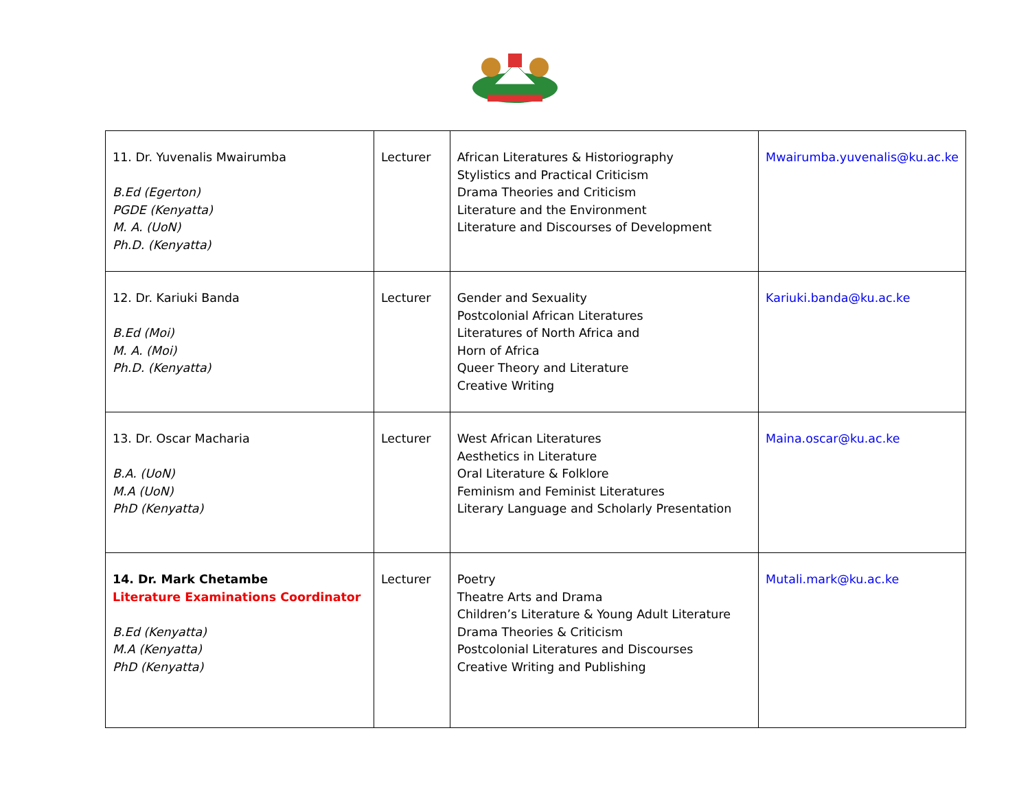| 11. Dr. Yuvenalis Mwairumba B.Ed (Egerton) PGDE (Kenyatta) M. A. (UoN) Ph.D. (Kenyatta) | Lecturer | African Literatures & Historiography Stylistics and Practical Criticism Drama Theories and Criticism Literature and the Environment Literature and Discourses of Development | Mwairumba.yuvenalis@ku.ac.ke |
| 12. Dr. Kariuki Banda B.Ed (Moi) M. A. (Moi) Ph.D. (Kenyatta) | Lecturer | Gender and Sexuality Postcolonial African Literatures Literatures of North Africa and Horn of Africa Queer Theory and Literature Creative Writing | Kariuki.banda@ku.ac.ke |
| 13. Dr. Oscar Macharia B.A. (UoN) M.A (UoN) PhD (Kenyatta) | Lecturer | West African Literatures Aesthetics in Literature Oral Literature & Folklore Feminism and Feminist Literatures Literary Language and Scholarly Presentation | Maina.oscar@ku.ac.ke |
| 14. Dr. Mark Chetambe Literature Examinations Coordinator B.Ed (Kenyatta) M.A (Kenyatta) PhD (Kenyatta) | Lecturer | Poetry Theatre Arts and Drama Children’s Literature & Young Adult Literature Drama Theories & Criticism Postcolonial Literatures and Discourses Creative Writing and Publishing | Mutali.mark@ku.ac.ke |